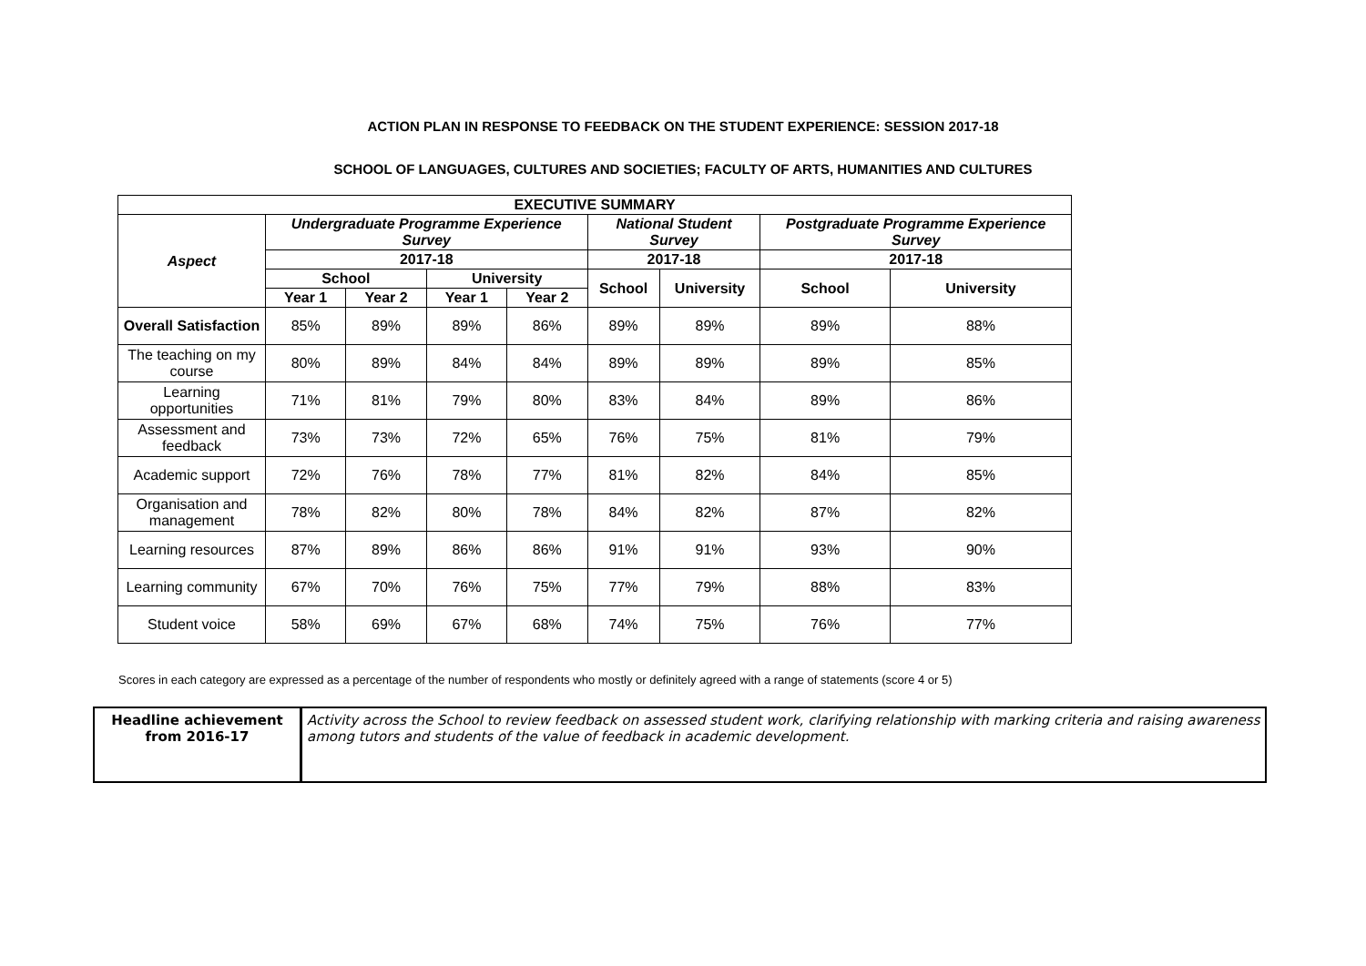ACTION PLAN IN RESPONSE TO FEEDBACK ON THE STUDENT EXPERIENCE: SESSION 2017-18
SCHOOL OF LANGUAGES, CULTURES AND SOCIETIES; FACULTY OF ARTS, HUMANITIES AND CULTURES
| EXECUTIVE SUMMARY | | | | | | | | |
| --- | --- | --- | --- | --- | --- | --- | --- | --- |
| Aspect | Undergraduate Programme Experience Survey | | | | National Student Survey | | Postgraduate Programme Experience Survey | |
| | 2017-18 | | | | 2017-18 | | 2017-18 | |
| | School | | University | | School | University | School | University |
| | Year 1 | Year 2 | Year 1 | Year 2 | | | | |
| Overall Satisfaction | 85% | 89% | 89% | 86% | 89% | 89% | 89% | 88% |
| The teaching on my course | 80% | 89% | 84% | 84% | 89% | 89% | 89% | 85% |
| Learning opportunities | 71% | 81% | 79% | 80% | 83% | 84% | 89% | 86% |
| Assessment and feedback | 73% | 73% | 72% | 65% | 76% | 75% | 81% | 79% |
| Academic support | 72% | 76% | 78% | 77% | 81% | 82% | 84% | 85% |
| Organisation and management | 78% | 82% | 80% | 78% | 84% | 82% | 87% | 82% |
| Learning resources | 87% | 89% | 86% | 86% | 91% | 91% | 93% | 90% |
| Learning community | 67% | 70% | 76% | 75% | 77% | 79% | 88% | 83% |
| Student voice | 58% | 69% | 67% | 68% | 74% | 75% | 76% | 77% |
Scores in each category are expressed as a percentage of the number of respondents who mostly or definitely agreed with a range of statements (score 4 or 5)
| Headline achievement from 2016-17 | Activity across the School to review feedback on assessed student work, clarifying relationship with marking criteria and raising awareness among tutors and students of the value of feedback in academic development. |